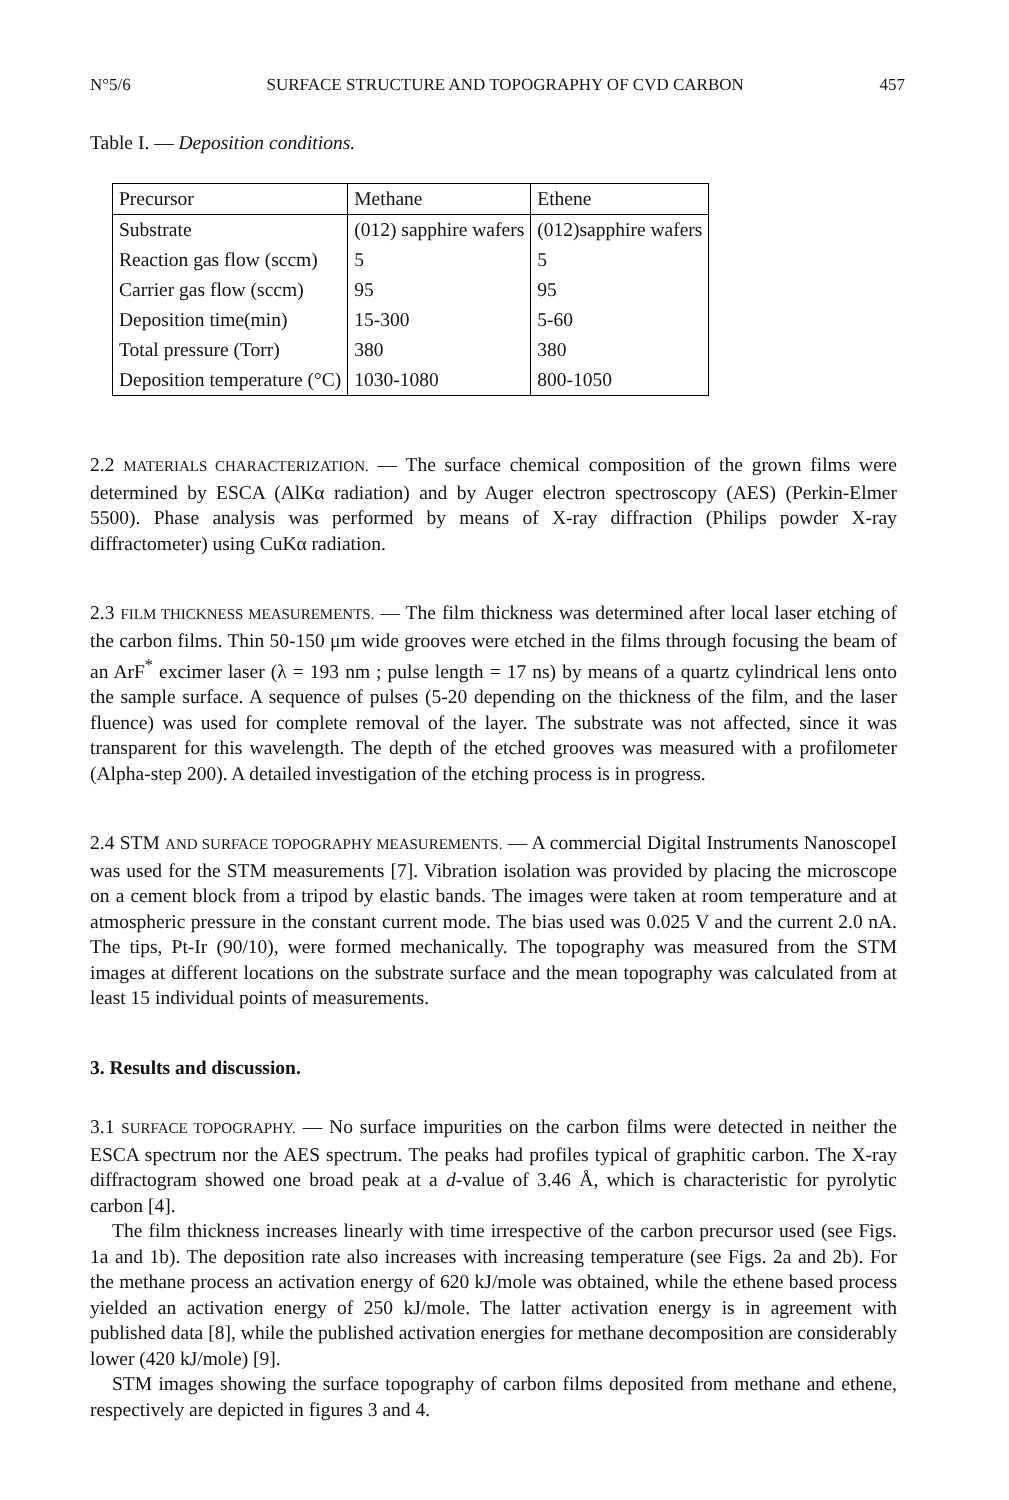N°5/6 SURFACE STRUCTURE AND TOPOGRAPHY OF CVD CARBON 457
Table I. — Deposition conditions.
| Precursor | Methane | Ethene |
| Substrate | (012) sapphire wafers | (012)sapphire wafers |
| Reaction gas flow (sccm) | 5 | 5 |
| Carrier gas flow (sccm) | 95 | 95 |
| Deposition time(min) | 15-300 | 5-60 |
| Total pressure (Torr) | 380 | 380 |
| Deposition temperature (°C) | 1030-1080 | 800-1050 |
2.2 MATERIALS CHARACTERIZATION. — The surface chemical composition of the grown films were determined by ESCA (AlKα radiation) and by Auger electron spectroscopy (AES) (Perkin-Elmer 5500). Phase analysis was performed by means of X-ray diffraction (Philips powder X-ray diffractometer) using CuKα radiation.
2.3 FILM THICKNESS MEASUREMENTS. — The film thickness was determined after local laser etching of the carbon films. Thin 50-150 μm wide grooves were etched in the films through focusing the beam of an ArF<sup>*</sup> excimer laser (λ = 193 nm ; pulse length = 17 ns) by means of a quartz cylindrical lens onto the sample surface. A sequence of pulses (5-20 depending on the thickness of the film, and the laser fluence) was used for complete removal of the layer. The substrate was not affected, since it was transparent for this wavelength. The depth of the etched grooves was measured with a profilometer (Alpha-step 200). A detailed investigation of the etching process is in progress.
2.4 STM AND SURFACE TOPOGRAPHY MEASUREMENTS. — A commercial Digital Instruments NanoscopeI was used for the STM measurements [7]. Vibration isolation was provided by placing the microscope on a cement block from a tripod by elastic bands. The images were taken at room temperature and at atmospheric pressure in the constant current mode. The bias used was 0.025 V and the current 2.0 nA. The tips, Pt-Ir (90/10), were formed mechanically. The topography was measured from the STM images at different locations on the substrate surface and the mean topography was calculated from at least 15 individual points of measurements.
3. Results and discussion.
3.1 SURFACE TOPOGRAPHY. — No surface impurities on the carbon films were detected in neither the ESCA spectrum nor the AES spectrum. The peaks had profiles typical of graphitic carbon. The X-ray diffractogram showed one broad peak at a d-value of 3.46 Å, which is characteristic for pyrolytic carbon [4].
The film thickness increases linearly with time irrespective of the carbon precursor used (see Figs. 1a and 1b). The deposition rate also increases with increasing temperature (see Figs. 2a and 2b). For the methane process an activation energy of 620 kJ/mole was obtained, while the ethene based process yielded an activation energy of 250 kJ/mole. The latter activation energy is in agreement with published data [8], while the published activation energies for methane decomposition are considerably lower (420 kJ/mole) [9].
STM images showing the surface topography of carbon films deposited from methane and ethene, respectively are depicted in figures 3 and 4.